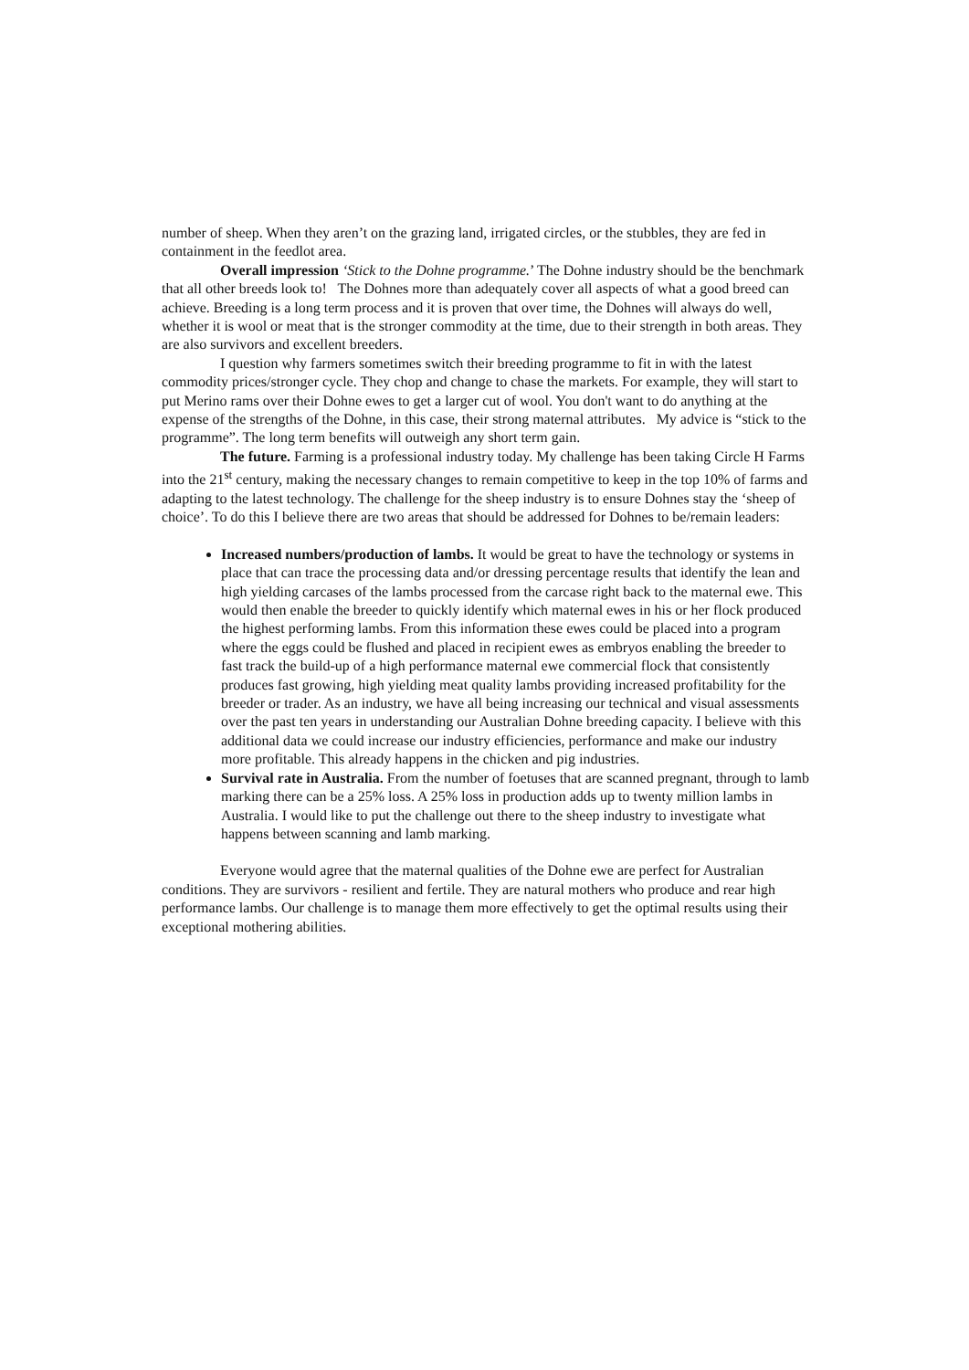number of sheep. When they aren’t on the grazing land, irrigated circles, or the stubbles, they are fed in containment in the feedlot area.
Overall impression ‘Stick to the Dohne programme.’ The Dohne industry should be the benchmark that all other breeds look to! The Dohnes more than adequately cover all aspects of what a good breed can achieve. Breeding is a long term process and it is proven that over time, the Dohnes will always do well, whether it is wool or meat that is the stronger commodity at the time, due to their strength in both areas. They are also survivors and excellent breeders.
I question why farmers sometimes switch their breeding programme to fit in with the latest commodity prices/stronger cycle. They chop and change to chase the markets. For example, they will start to put Merino rams over their Dohne ewes to get a larger cut of wool. You don't want to do anything at the expense of the strengths of the Dohne, in this case, their strong maternal attributes. My advice is “stick to the programme”. The long term benefits will outweigh any short term gain.
The future. Farming is a professional industry today. My challenge has been taking Circle H Farms into the 21<sup>st</sup> century, making the necessary changes to remain competitive to keep in the top 10% of farms and adapting to the latest technology. The challenge for the sheep industry is to ensure Dohnes stay the ‘sheep of choice’. To do this I believe there are two areas that should be addressed for Dohnes to be/remain leaders:
Increased numbers/production of lambs. It would be great to have the technology or systems in place that can trace the processing data and/or dressing percentage results that identify the lean and high yielding carcases of the lambs processed from the carcase right back to the maternal ewe. This would then enable the breeder to quickly identify which maternal ewes in his or her flock produced the highest performing lambs. From this information these ewes could be placed into a program where the eggs could be flushed and placed in recipient ewes as embryos enabling the breeder to fast track the build-up of a high performance maternal ewe commercial flock that consistently produces fast growing, high yielding meat quality lambs providing increased profitability for the breeder or trader. As an industry, we have all being increasing our technical and visual assessments over the past ten years in understanding our Australian Dohne breeding capacity. I believe with this additional data we could increase our industry efficiencies, performance and make our industry more profitable. This already happens in the chicken and pig industries.
Survival rate in Australia. From the number of foetuses that are scanned pregnant, through to lamb marking there can be a 25% loss. A 25% loss in production adds up to twenty million lambs in Australia. I would like to put the challenge out there to the sheep industry to investigate what happens between scanning and lamb marking.
Everyone would agree that the maternal qualities of the Dohne ewe are perfect for Australian conditions. They are survivors - resilient and fertile. They are natural mothers who produce and rear high performance lambs. Our challenge is to manage them more effectively to get the optimal results using their exceptional mothering abilities.